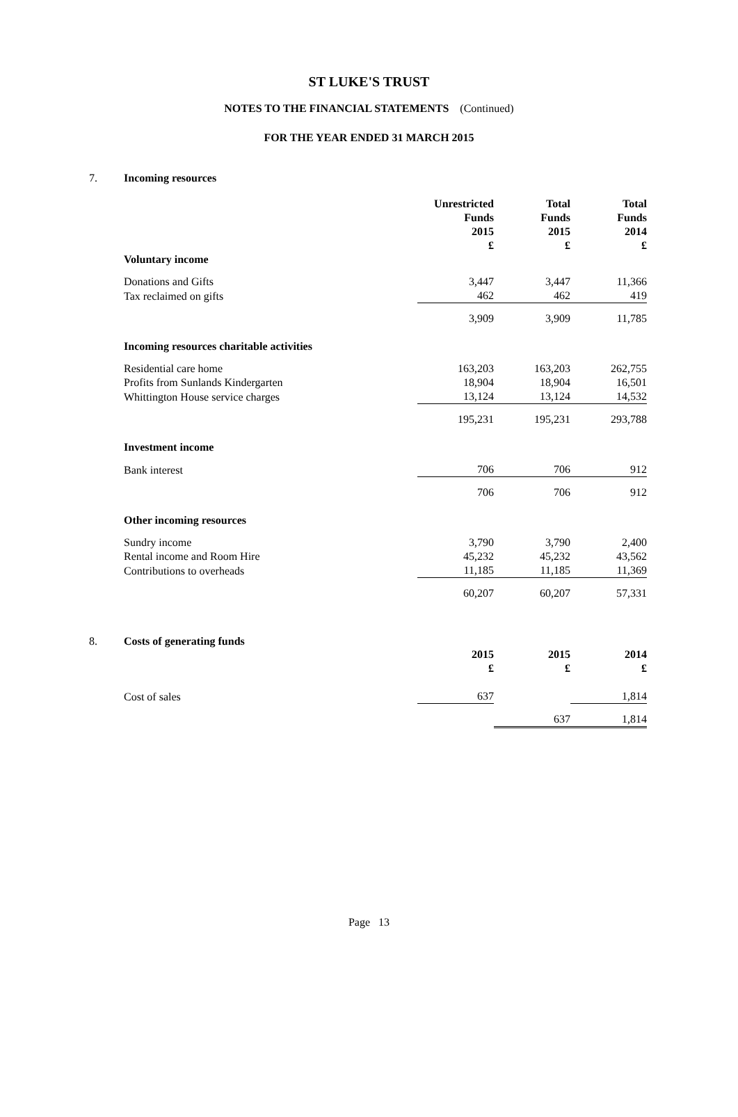ST LUKE'S TRUST
NOTES TO THE FINANCIAL STATEMENTS (Continued)
FOR THE YEAR ENDED 31 MARCH 2015
7. Incoming resources
| | Unrestricted Funds 2015 £ | Total Funds 2015 £ | Total Funds 2014 £ |
| --- | --- | --- | --- |
| Voluntary income | | | |
| Donations and Gifts | 3,447 | 3,447 | 11,366 |
| Tax reclaimed on gifts | 462 | 462 | 419 |
| | 3,909 | 3,909 | 11,785 |
| Incoming resources charitable activities | | | |
| Residential care home | 163,203 | 163,203 | 262,755 |
| Profits from Sunlands Kindergarten | 18,904 | 18,904 | 16,501 |
| Whittington House service charges | 13,124 | 13,124 | 14,532 |
| | 195,231 | 195,231 | 293,788 |
| Investment income | | | |
| Bank interest | 706 | 706 | 912 |
| | 706 | 706 | 912 |
| Other incoming resources | | | |
| Sundry income | 3,790 | 3,790 | 2,400 |
| Rental income and Room Hire | 45,232 | 45,232 | 43,562 |
| Contributions to overheads | 11,185 | 11,185 | 11,369 |
| | 60,207 | 60,207 | 57,331 |
8. Costs of generating funds
| | 2015 £ | 2015 £ | 2014 £ |
| --- | --- | --- | --- |
| Cost of sales | 637 | | 1,814 |
| | | 637 | 1,814 |
Page 13